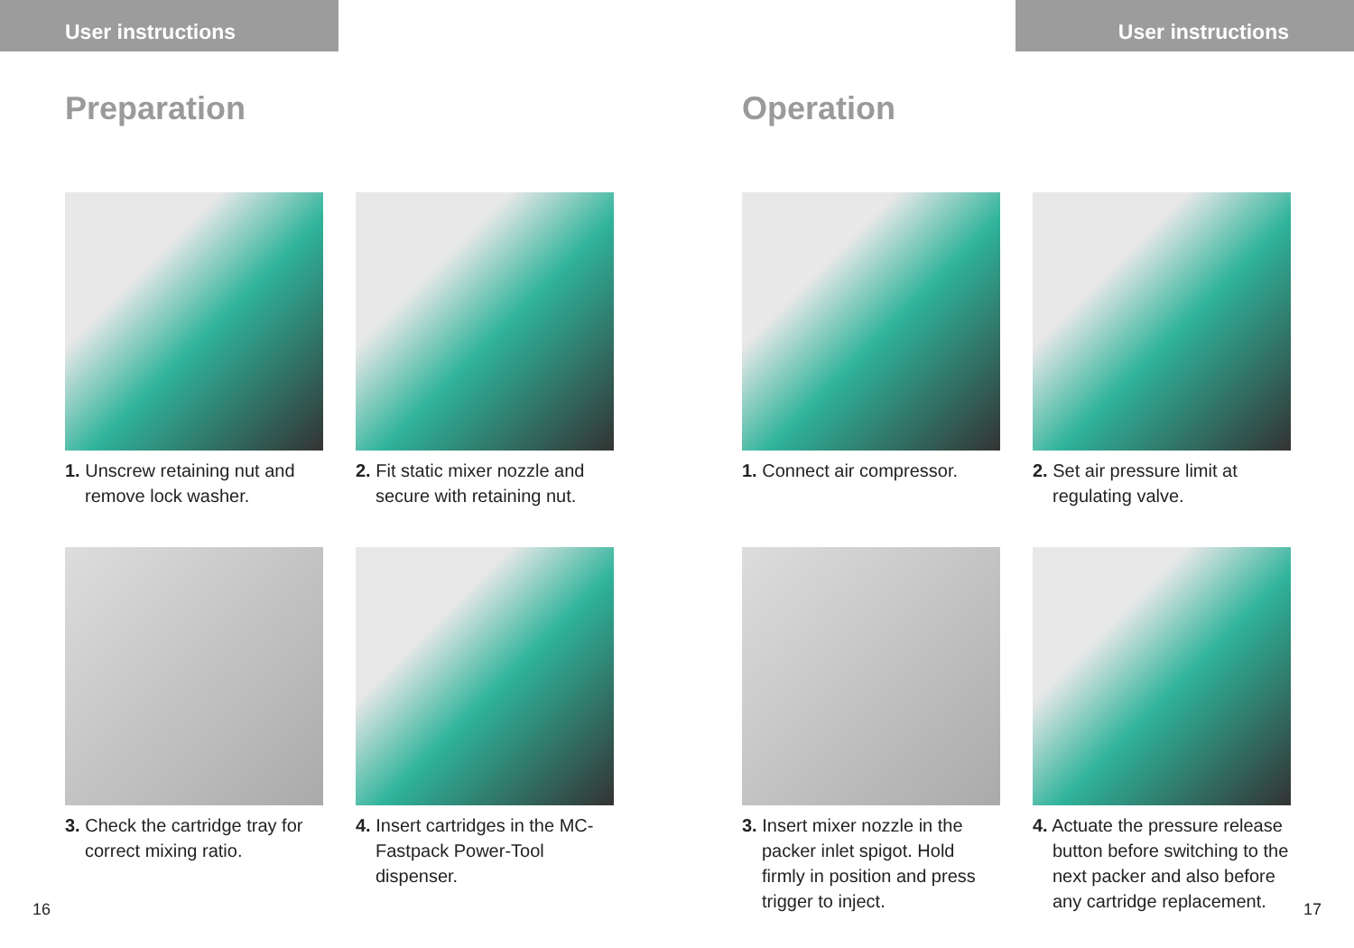User instructions
Preparation
1. Unscrew retaining nut and remove lock washer.
2. Fit static mixer nozzle and secure with retaining nut.
3. Check the cartridge tray for correct mixing ratio.
4. Insert cartridges in the MC-Fastpack Power-Tool dispenser.
16
User instructions
Operation
1. Connect air compressor.
2. Set air pressure limit at regulating valve.
3. Insert mixer nozzle in the packer inlet spigot. Hold firmly in position and press trigger to inject.
4. Actuate the pressure release button before switching to the next packer and also before any cartridge replacement.
17